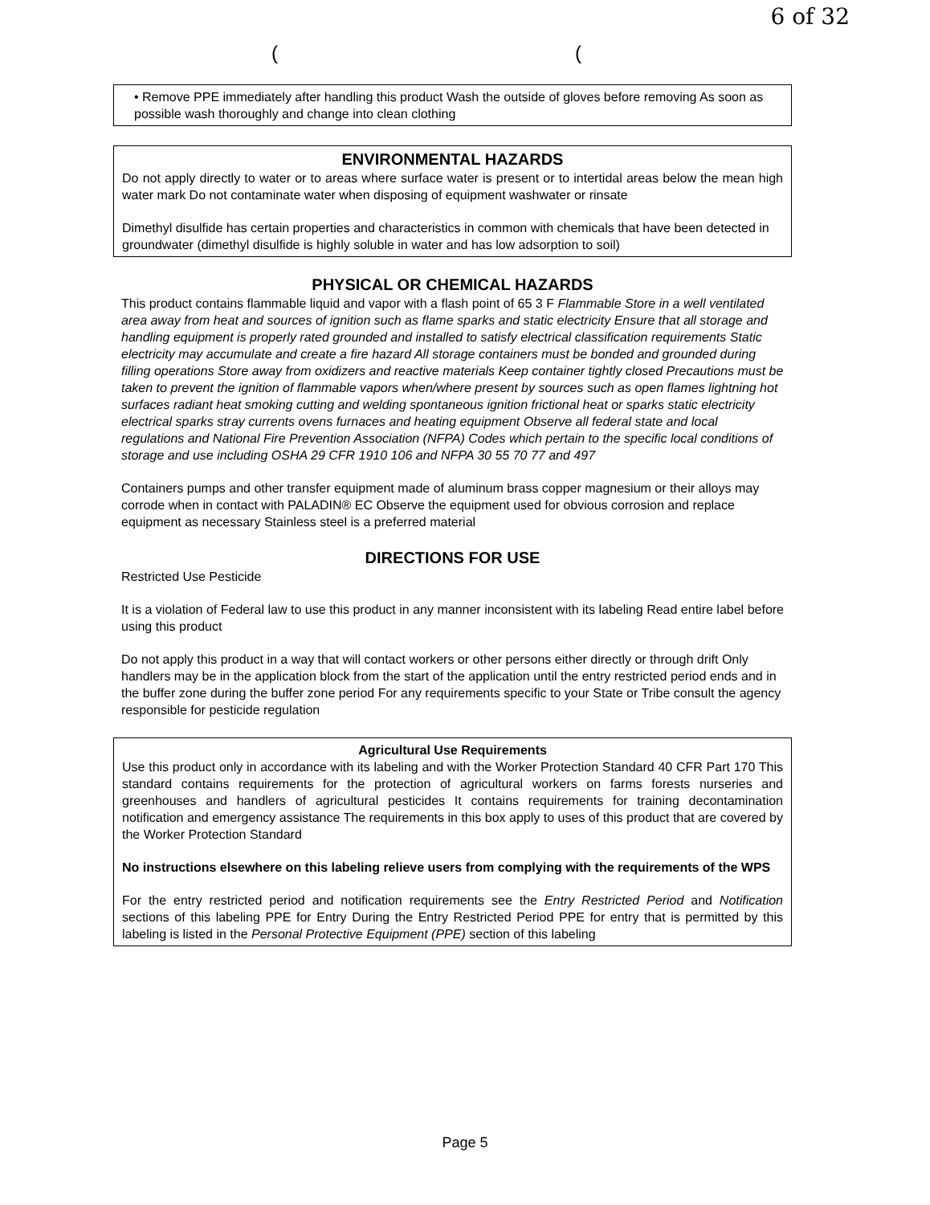6 of 32
((
• Remove PPE immediately after handling this product Wash the outside of gloves before removing As soon as possible wash thoroughly and change into clean clothing
ENVIRONMENTAL HAZARDS
Do not apply directly to water or to areas where surface water is present or to intertidal areas below the mean high water mark Do not contaminate water when disposing of equipment washwater or rinsate
Dimethyl disulfide has certain properties and characteristics in common with chemicals that have been detected in groundwater (dimethyl disulfide is highly soluble in water and has low adsorption to soil)
PHYSICAL OR CHEMICAL HAZARDS
This product contains flammable liquid and vapor with a flash point of 65 3 F Flammable Store in a well ventilated area away from heat and sources of ignition such as flame sparks and static electricity Ensure that all storage and handling equipment is properly rated grounded and installed to satisfy electrical classification requirements Static electricity may accumulate and create a fire hazard All storage containers must be bonded and grounded during filling operations Store away from oxidizers and reactive materials Keep container tightly closed Precautions must be taken to prevent the ignition of flammable vapors when/where present by sources such as open flames lightning hot surfaces radiant heat smoking cutting and welding spontaneous ignition frictional heat or sparks static electricity electrical sparks stray currents ovens furnaces and heating equipment Observe all federal state and local regulations and National Fire Prevention Association (NFPA) Codes which pertain to the specific local conditions of storage and use including OSHA 29 CFR 1910 106 and NFPA 30 55 70 77 and 497
Containers pumps and other transfer equipment made of aluminum brass copper magnesium or their alloys may corrode when in contact with PALADIN® EC Observe the equipment used for obvious corrosion and replace equipment as necessary Stainless steel is a preferred material
DIRECTIONS FOR USE
Restricted Use Pesticide
It is a violation of Federal law to use this product in any manner inconsistent with its labeling Read entire label before using this product
Do not apply this product in a way that will contact workers or other persons either directly or through drift Only handlers may be in the application block from the start of the application until the entry restricted period ends and in the buffer zone during the buffer zone period For any requirements specific to your State or Tribe consult the agency responsible for pesticide regulation
Agricultural Use Requirements
Use this product only in accordance with its labeling and with the Worker Protection Standard 40 CFR Part 170 This standard contains requirements for the protection of agricultural workers on farms forests nurseries and greenhouses and handlers of agricultural pesticides It contains requirements for training decontamination notification and emergency assistance The requirements in this box apply to uses of this product that are covered by the Worker Protection Standard
No instructions elsewhere on this labeling relieve users from complying with the requirements of the WPS
For the entry restricted period and notification requirements see the Entry Restricted Period and Notification sections of this labeling PPE for Entry During the Entry Restricted Period PPE for entry that is permitted by this labeling is listed in the Personal Protective Equipment (PPE) section of this labeling
Page 5